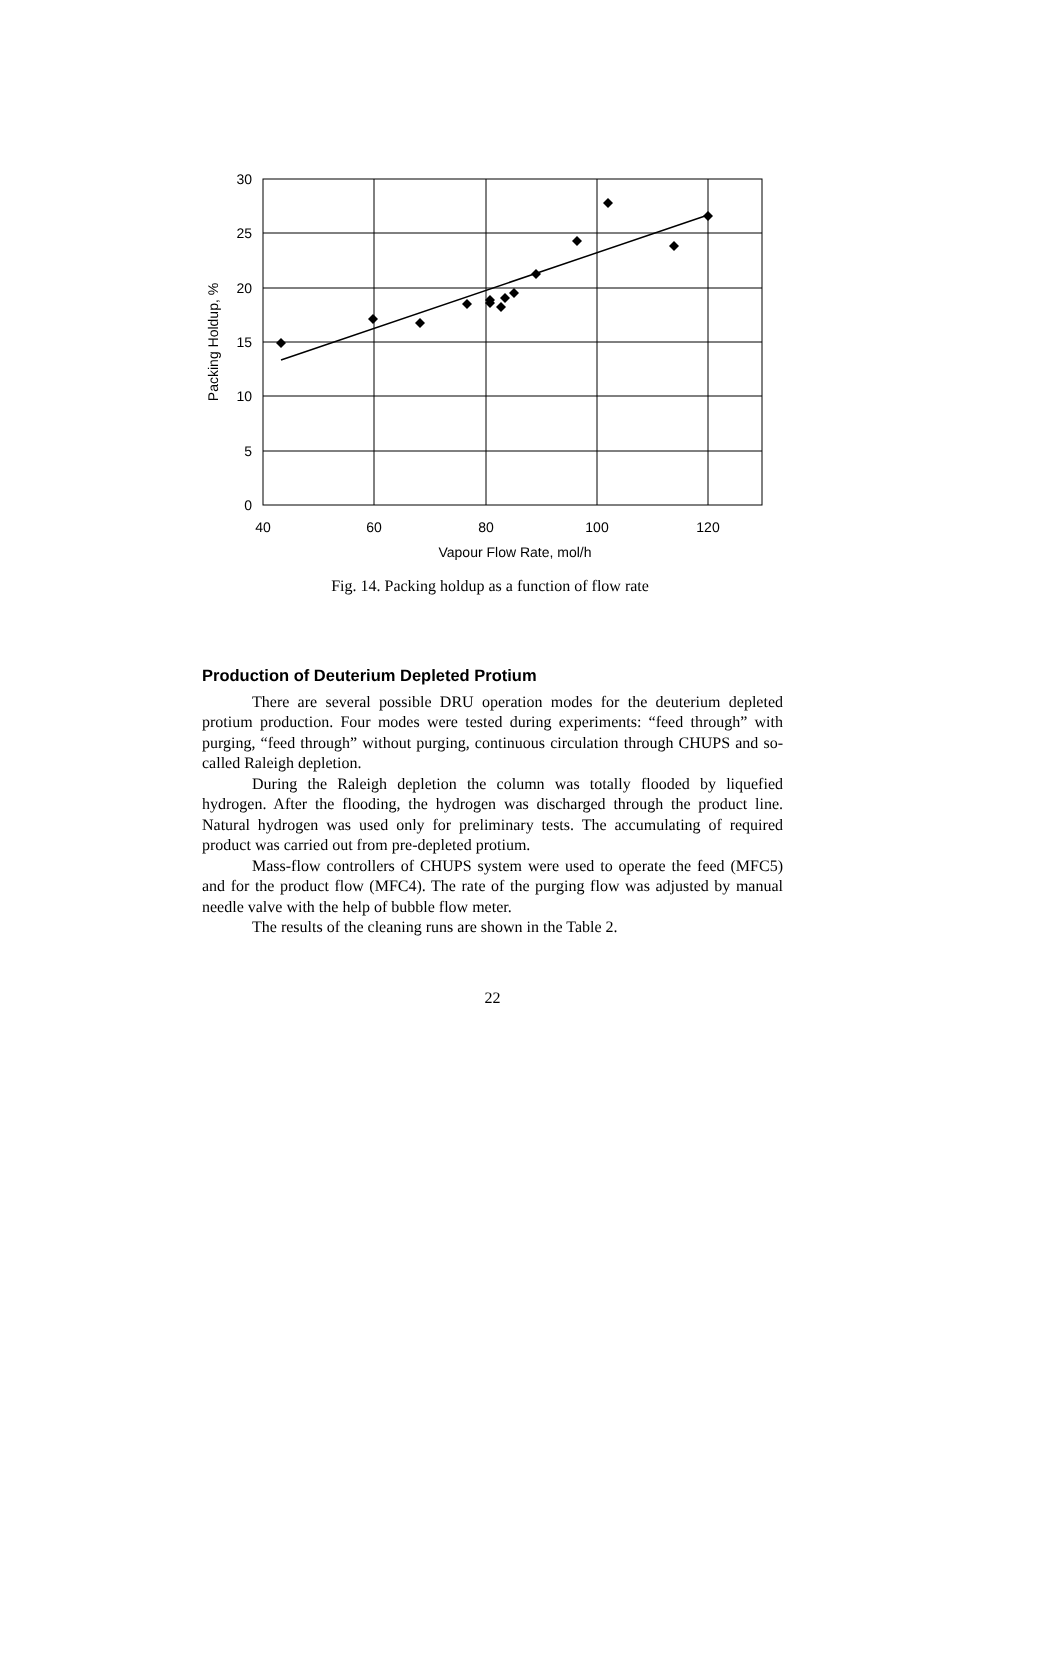30
25
20
15
10
5
0
40
60
80
100
120
Vapour Flow Rate, mol/h
Packing Holdup, %
Fig. 14. Packing holdup as a function of flow rate
Production of Deuterium Depleted Protium
There are several possible DRU operation modes for the deuterium depleted protium production. Four modes were tested during experiments: “feed through” with purging, “feed through” without purging, continuous circulation through CHUPS and so-called Raleigh depletion.
During the Raleigh depletion the column was totally flooded by liquefied hydrogen. After the flooding, the hydrogen was discharged through the product line. Natural hydrogen was used only for preliminary tests. The accumulating of required product was carried out from pre-depleted protium.
Mass-flow controllers of CHUPS system were used to operate the feed (MFC5) and for the product flow (MFC4). The rate of the purging flow was adjusted by manual needle valve with the help of bubble flow meter.
The results of the cleaning runs are shown in the Table 2.
22